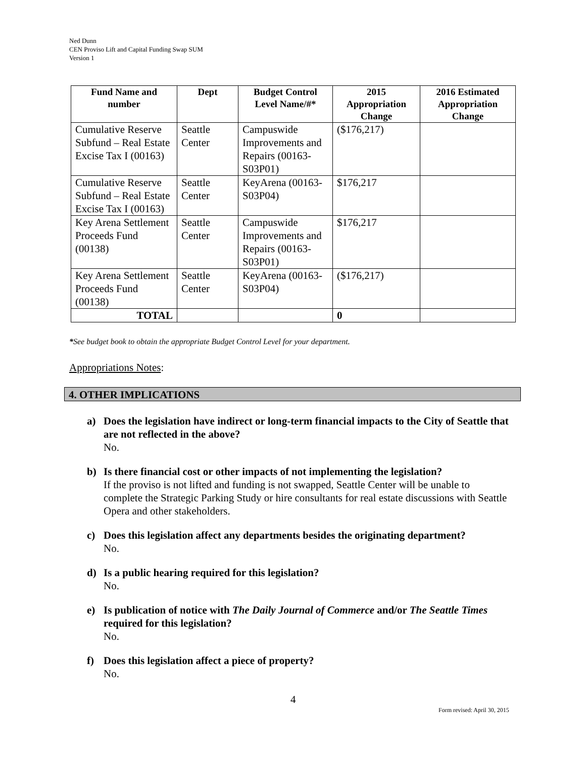Ned Dunn
CEN Proviso Lift and Capital Funding Swap SUM
Version 1
| Fund Name and number | Dept | Budget Control Level Name/#* | 2015 Appropriation Change | 2016 Estimated Appropriation Change |
| --- | --- | --- | --- | --- |
| Cumulative Reserve Subfund – Real Estate Excise Tax I (00163) | Seattle Center | Campuswide Improvements and Repairs (00163-S03P01) | ($176,217) | |
| Cumulative Reserve Subfund – Real Estate Excise Tax I (00163) | Seattle Center | KeyArena (00163-S03P04) | $176,217 | |
| Key Arena Settlement Proceeds Fund (00138) | Seattle Center | Campuswide Improvements and Repairs (00163-S03P01) | $176,217 | |
| Key Arena Settlement Proceeds Fund (00138) | Seattle Center | KeyArena (00163-S03P04) | ($176,217) | |
| TOTAL | | | 0 | |
*See budget book to obtain the appropriate Budget Control Level for your department.
Appropriations Notes:
4. OTHER IMPLICATIONS
a) Does the legislation have indirect or long-term financial impacts to the City of Seattle that are not reflected in the above?
No.
b) Is there financial cost or other impacts of not implementing the legislation?
If the proviso is not lifted and funding is not swapped, Seattle Center will be unable to complete the Strategic Parking Study or hire consultants for real estate discussions with Seattle Opera and other stakeholders.
c) Does this legislation affect any departments besides the originating department?
No.
d) Is a public hearing required for this legislation?
No.
e) Is publication of notice with The Daily Journal of Commerce and/or The Seattle Times required for this legislation?
No.
f) Does this legislation affect a piece of property?
No.
4
Form revised: April 30, 2015